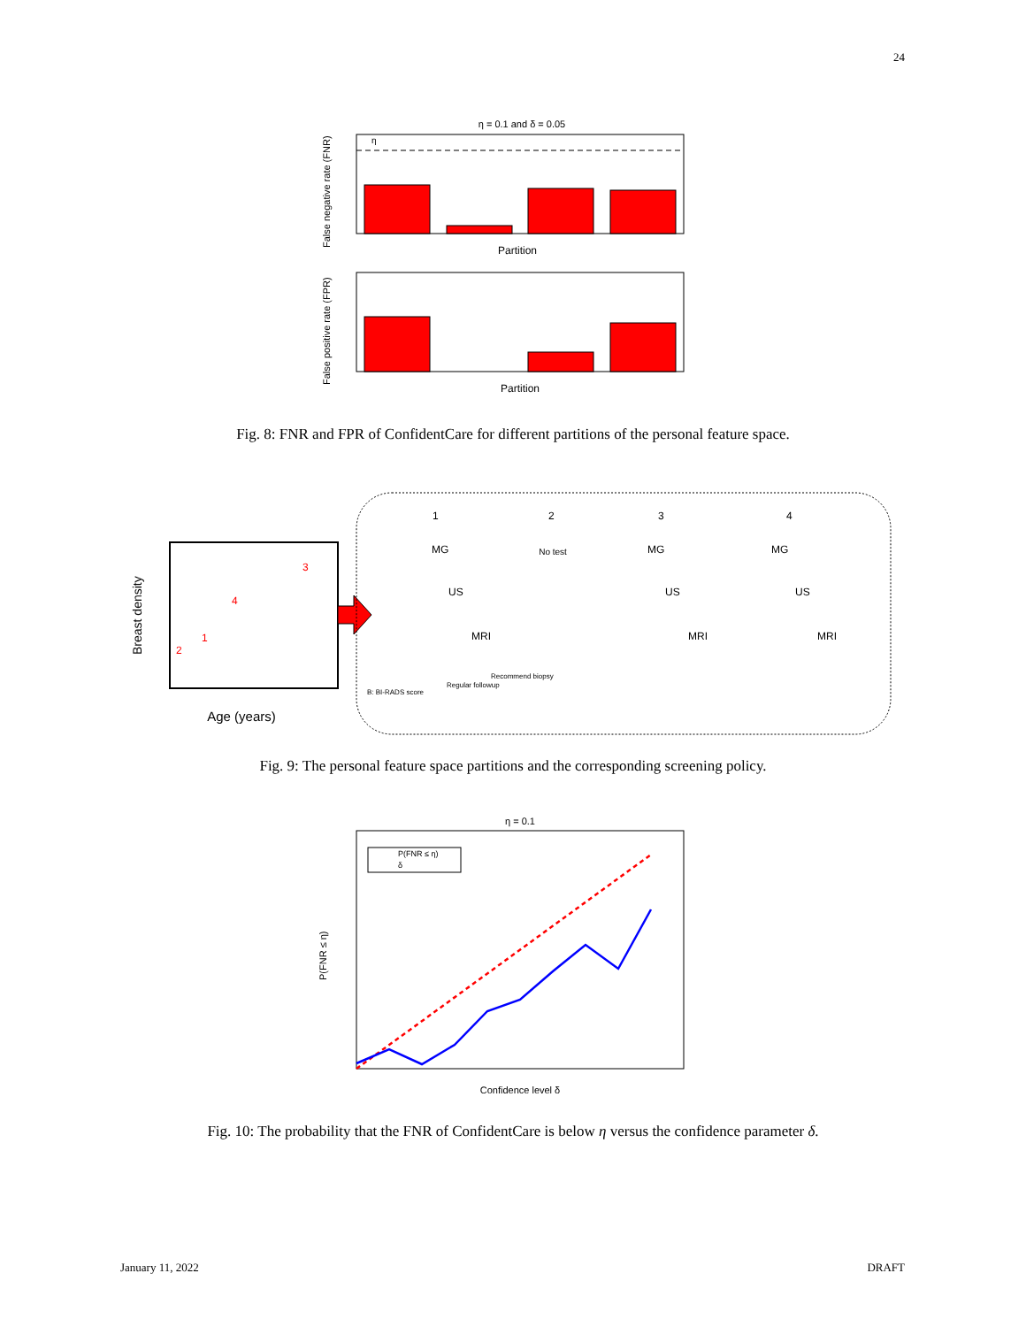24
η = 0.1 and δ = 0.05
η
Partition
False negative rate (FNR)
Partition
False positive rate (FPR)
Fig. 8: FNR and FPR of ConfidentCare for different partitions of the personal feature space.
3
4
1
2
Age (years)
Breast density
1
2
3
4
No test
B: BI-RADS score
MG
MG
MG
US
US
US
MRI
MRI
MRI
Regular followup
Recommend biopsy
Fig. 9: The personal feature space partitions and the corresponding screening policy.
η = 0.1
P(FNR ≤ η)
δ
Confidence level δ
P(FNR ≤ η)
Fig. 10: The probability that the FNR of ConfidentCare is below η versus the confidence parameter δ.
January 11, 2022 DRAFT